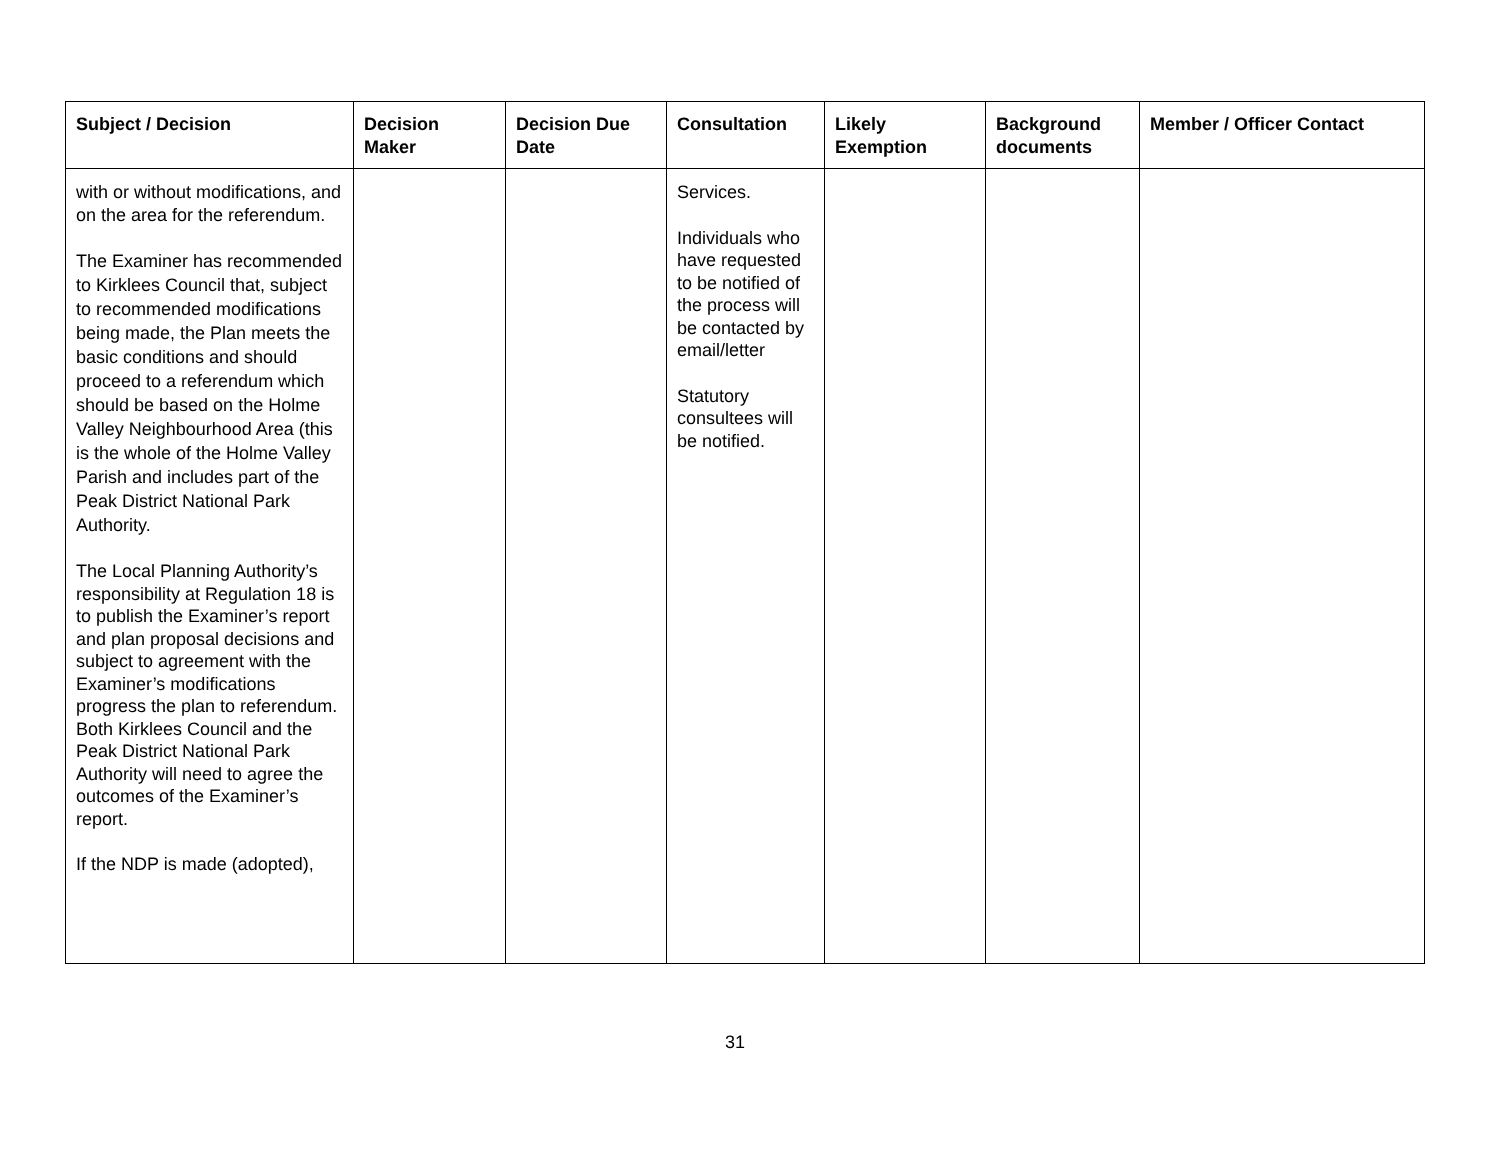| Subject / Decision | Decision Maker | Decision Due Date | Consultation | Likely Exemption | Background documents | Member / Officer Contact |
| --- | --- | --- | --- | --- | --- | --- |
| with or without modifications, and on the area for the referendum. The Examiner has recommended to Kirklees Council that, subject to recommended modifications being made, the Plan meets the basic conditions and should proceed to a referendum which should be based on the Holme Valley Neighbourhood Area (this is the whole of the Holme Valley Parish and includes part of the Peak District National Park Authority. The Local Planning Authority’s responsibility at Regulation 18 is to publish the Examiner’s report and plan proposal decisions and subject to agreement with the Examiner’s modifications progress the plan to referendum. Both Kirklees Council and the Peak District National Park Authority will need to agree the outcomes of the Examiner’s report. If the NDP is made (adopted), | | | Services. Individuals who have requested to be notified of the process will be contacted by email/letter Statutory consultees will be notified. | | | |
31